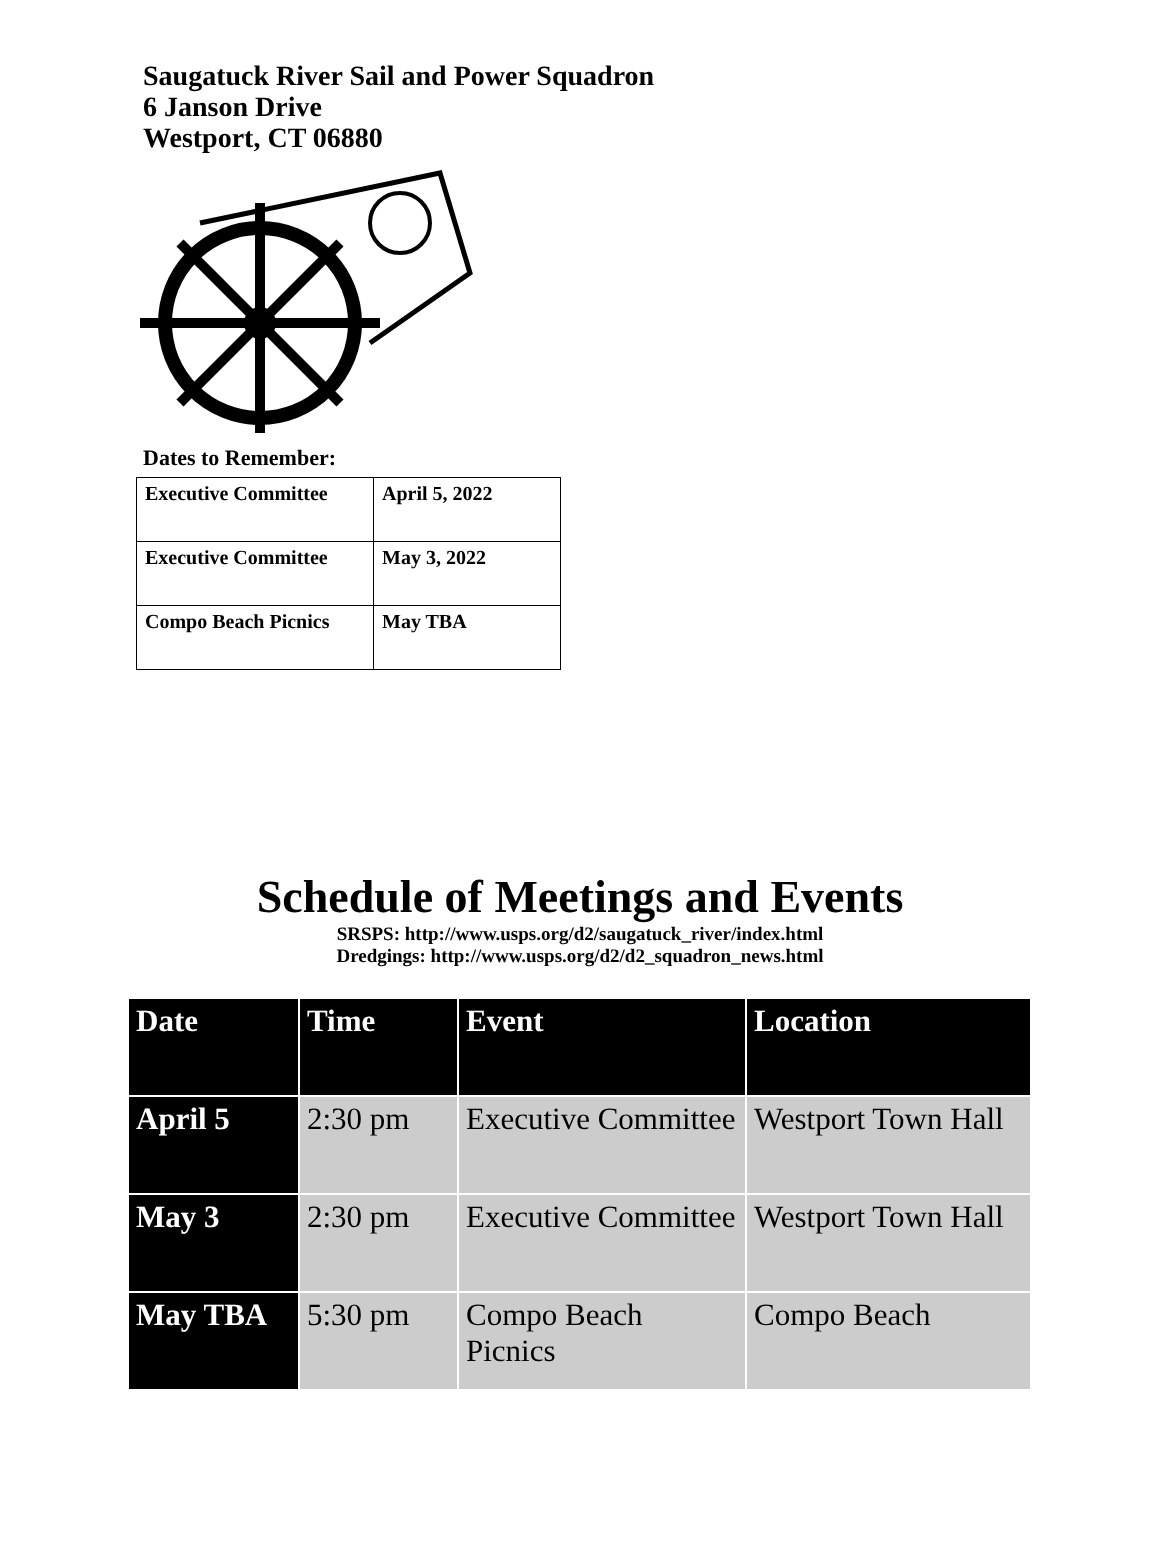Saugatuck River Sail and Power Squadron
6 Janson Drive
Westport, CT 06880
Dates to Remember:
| Executive Committee | April 5, 2022 |
| Executive Committee | May 3, 2022 |
| Compo Beach Picnics | May TBA |
Schedule of Meetings and Events
SRSPS: http://www.usps.org/d2/saugatuck_river/index.html
Dredgings: http://www.usps.org/d2/d2_squadron_news.html
| Date | Time | Event | Location |
| --- | --- | --- | --- |
| April 5 | 2:30 pm | Executive Committee | Westport Town Hall |
| May 3 | 2:30 pm | Executive Committee | Westport Town Hall |
| May TBA | 5:30 pm | Compo Beach Picnics | Compo Beach |